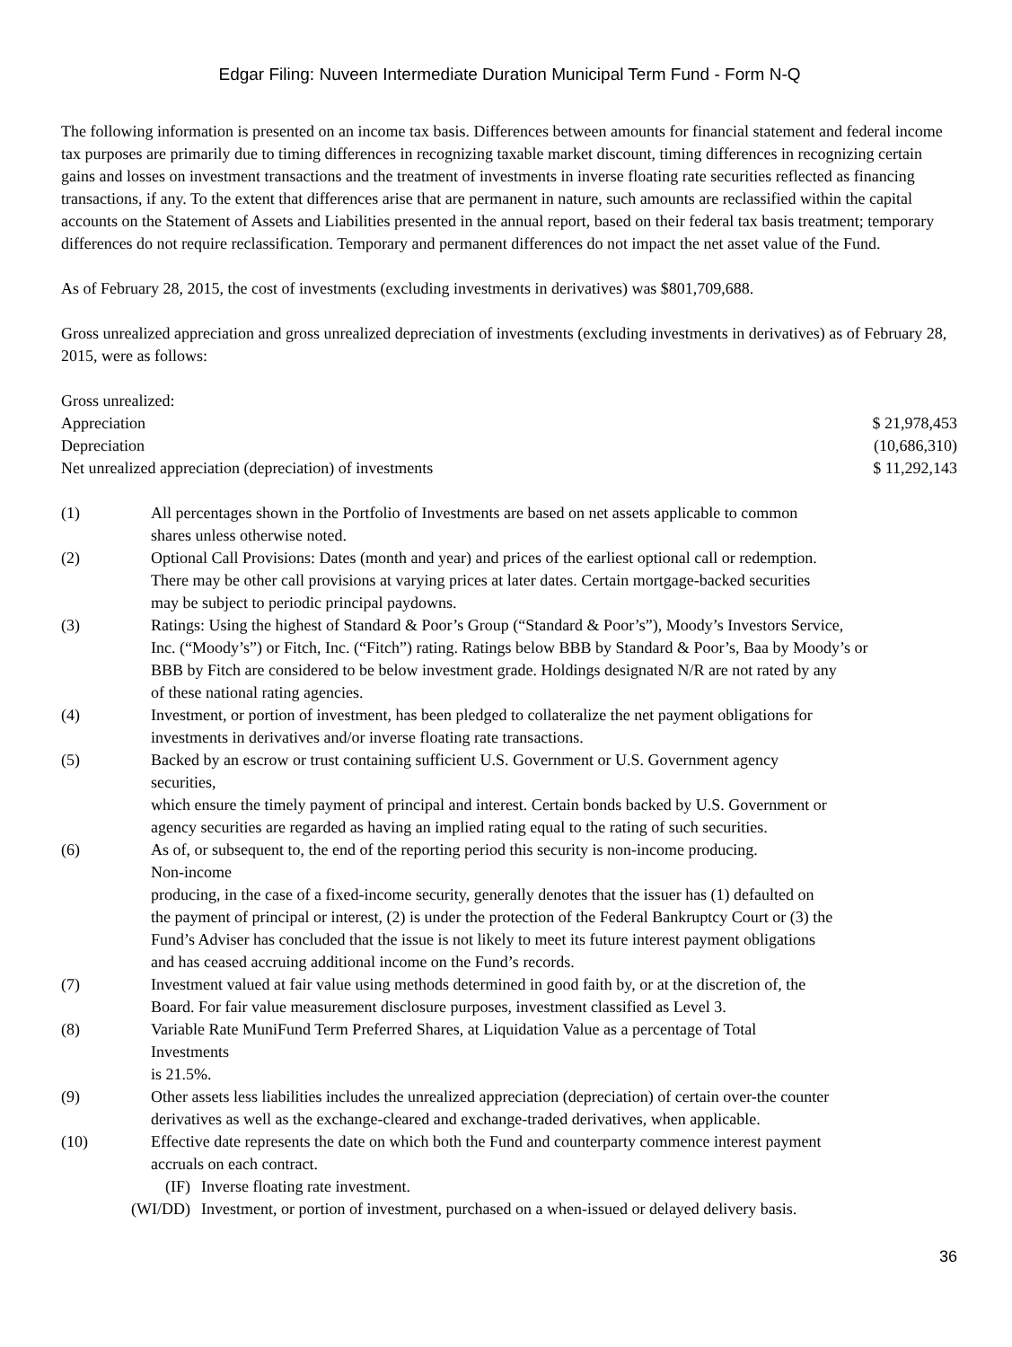Edgar Filing: Nuveen Intermediate Duration Municipal Term Fund - Form N-Q
The following information is presented on an income tax basis. Differences between amounts for financial statement and federal income tax purposes are primarily due to timing differences in recognizing taxable market discount, timing differences in recognizing certain gains and losses on investment transactions and the treatment of investments in inverse floating rate securities reflected as financing transactions, if any. To the extent that differences arise that are permanent in nature, such amounts are reclassified within the capital accounts on the Statement of Assets and Liabilities presented in the annual report, based on their federal tax basis treatment; temporary differences do not require reclassification. Temporary and permanent differences do not impact the net asset value of the Fund.
As of February 28, 2015, the cost of investments (excluding investments in derivatives) was $801,709,688.
Gross unrealized appreciation and gross unrealized depreciation of investments (excluding investments in derivatives) as of February 28, 2015, were as follows:
| Gross unrealized: | |
| Appreciation | $ 21,978,453 |
| Depreciation | (10,686,310) |
| Net unrealized appreciation (depreciation) of investments | $ 11,292,143 |
| (1) | All percentages shown in the Portfolio of Investments are based on net assets applicable to common shares unless otherwise noted. |
| (2) | Optional Call Provisions: Dates (month and year) and prices of the earliest optional call or redemption. There may be other call provisions at varying prices at later dates. Certain mortgage-backed securities may be subject to periodic principal paydowns. |
| (3) | Ratings: Using the highest of Standard & Poor’s Group (“Standard & Poor’s”), Moody’s Investors Service, Inc. (“Moody’s”) or Fitch, Inc. (“Fitch”) rating. Ratings below BBB by Standard & Poor’s, Baa by Moody’s or BBB by Fitch are considered to be below investment grade. Holdings designated N/R are not rated by any of these national rating agencies. |
| (4) | Investment, or portion of investment, has been pledged to collateralize the net payment obligations for investments in derivatives and/or inverse floating rate transactions. |
| (5) | Backed by an escrow or trust containing sufficient U.S. Government or U.S. Government agency securities, which ensure the timely payment of principal and interest. Certain bonds backed by U.S. Government or agency securities are regarded as having an implied rating equal to the rating of such securities. |
| (6) | As of, or subsequent to, the end of the reporting period this security is non-income producing. Non-income producing, in the case of a fixed-income security, generally denotes that the issuer has (1) defaulted on the payment of principal or interest, (2) is under the protection of the Federal Bankruptcy Court or (3) the Fund’s Adviser has concluded that the issue is not likely to meet its future interest payment obligations and has ceased accruing additional income on the Fund’s records. |
| (7) | Investment valued at fair value using methods determined in good faith by, or at the discretion of, the Board. For fair value measurement disclosure purposes, investment classified as Level 3. |
| (8) | Variable Rate MuniFund Term Preferred Shares, at Liquidation Value as a percentage of Total Investments is 21.5%. |
| (9) | Other assets less liabilities includes the unrealized appreciation (depreciation) of certain over-the counter derivatives as well as the exchange-cleared and exchange-traded derivatives, when applicable. |
| (10) | Effective date represents the date on which both the Fund and counterparty commence interest payment accruals on each contract. |
| (IF) | Inverse floating rate investment. |
| (WI/DD) | Investment, or portion of investment, purchased on a when-issued or delayed delivery basis. |
36